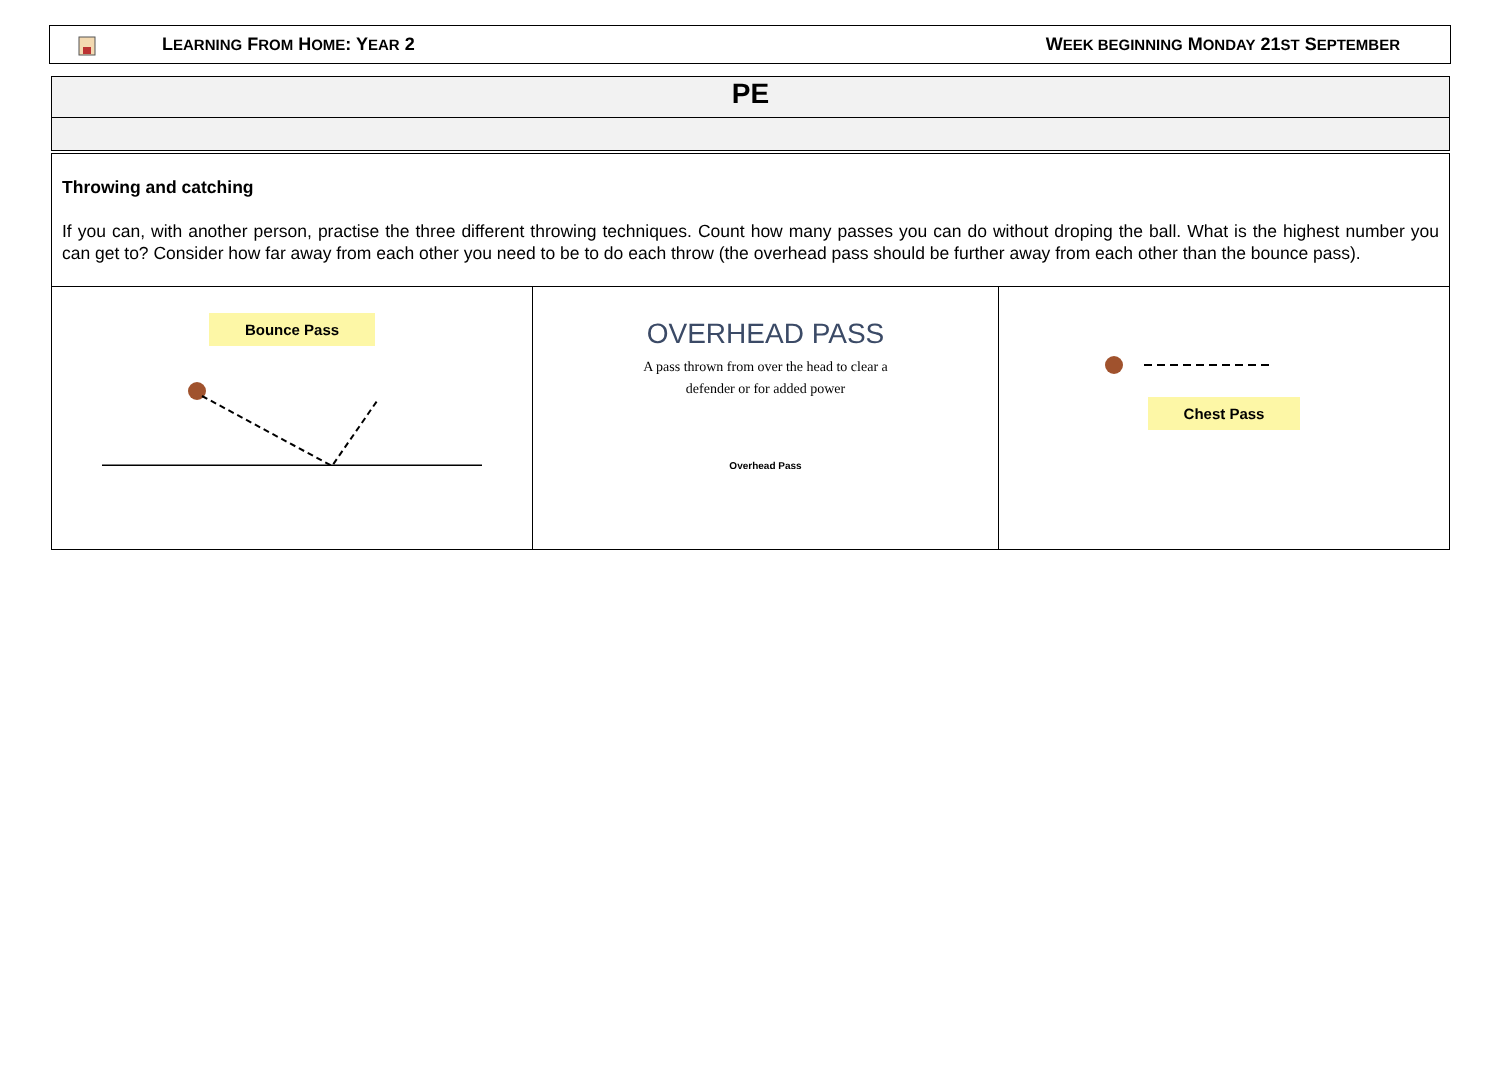LEARNING FROM HOME: YEAR 2 WEEK BEGINNING MONDAY 21ST SEPTEMBER
| PE |
| Throwing and catching If you can, with another person, practise the three different throwing techniques. Count how many passes you can do without droping the ball. What is the highest number you can get to? Consider how far away from each other you need to be to do each throw (the overhead pass should be further away from each other than the bounce pass). | | |
| Bounce Pass | OVERHEAD PASS A pass thrown from over the head to clear a defender or for added power Overhead Pass | Chest Pass |